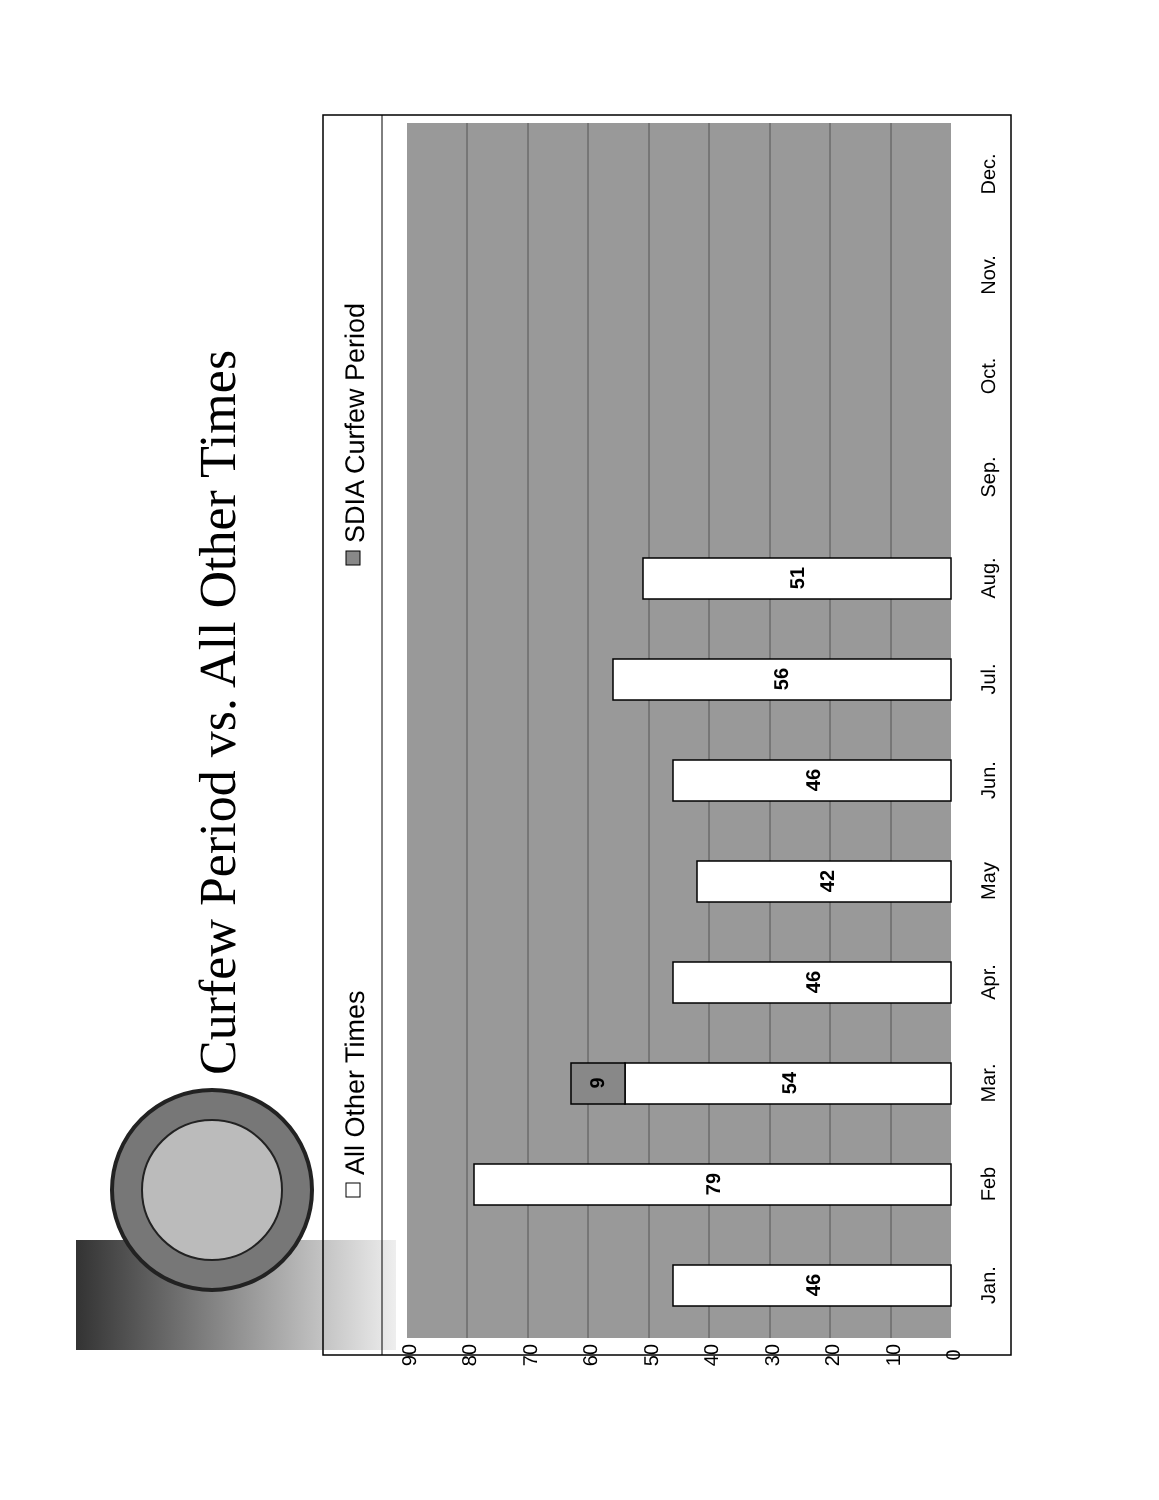Curfew Period vs. All Other Times
All Other Times
SDIA Curfew Period
0
10
20
30
40
50
60
70
80
90
46
79
54
9
46
42
46
56
51
Jan.
Feb
Mar.
Apr.
May
Jun.
Jul.
Aug.
Sep.
Oct.
Nov.
Dec.